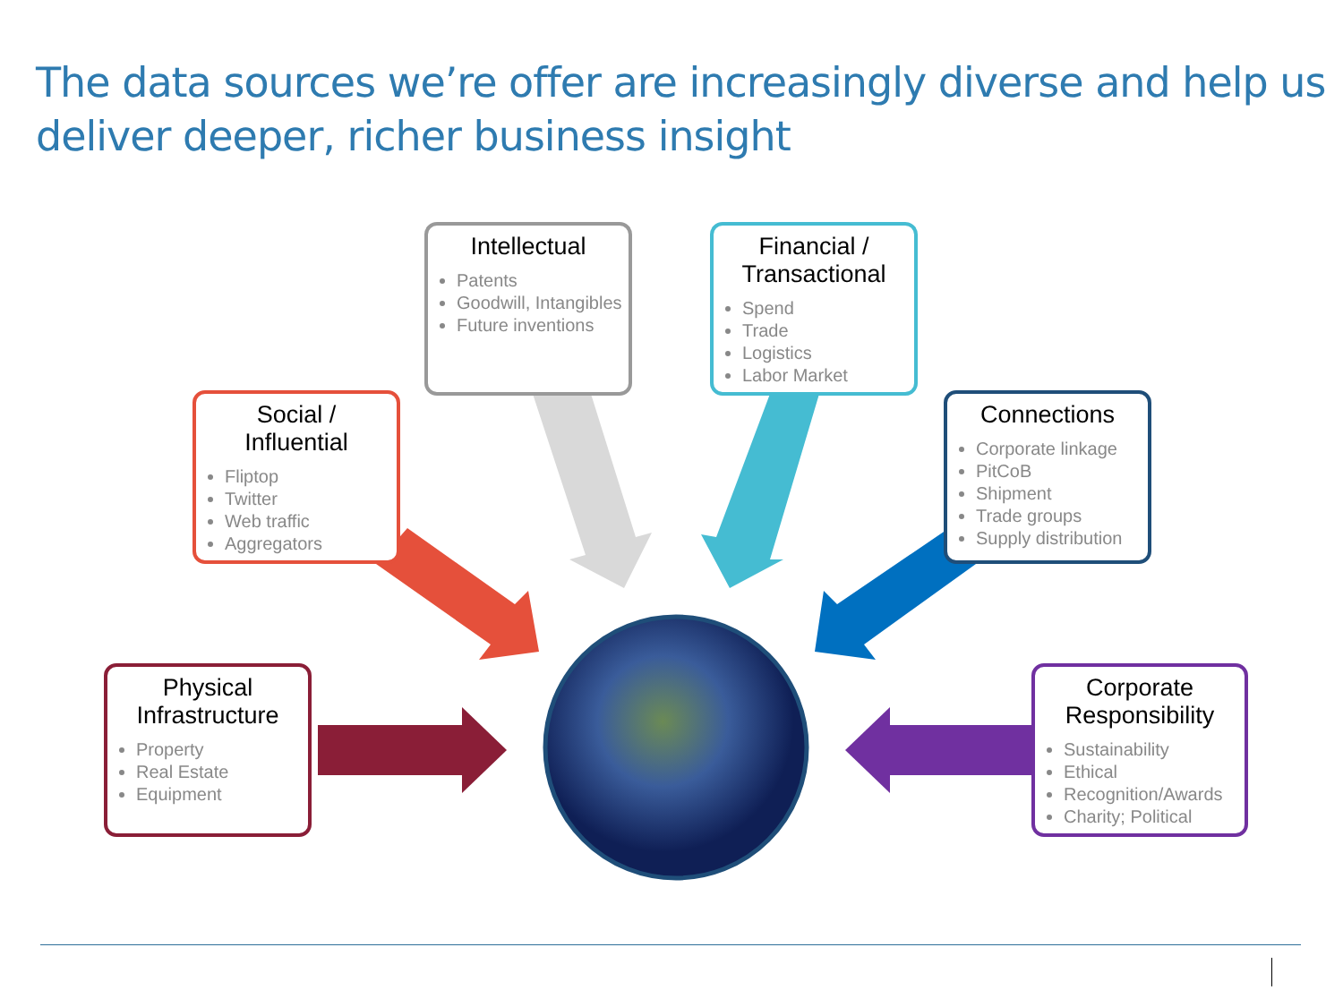The data sources we’re offer are increasingly diverse and help us deliver deeper, richer business insight
Intellectual
Patents
Goodwill, Intangibles
Future inventions
Financial /
Transactional
Spend
Trade
Logistics
Labor Market
Social /
Influential
Fliptop
Twitter
Web traffic
Aggregators
Connections
Corporate linkage
PitCoB
Shipment
Trade groups
Supply distribution
Physical
Infrastructure
Property
Real Estate
Equipment
Corporate
Responsibility
Sustainability
Ethical
Recognition/Awards
Charity; Political